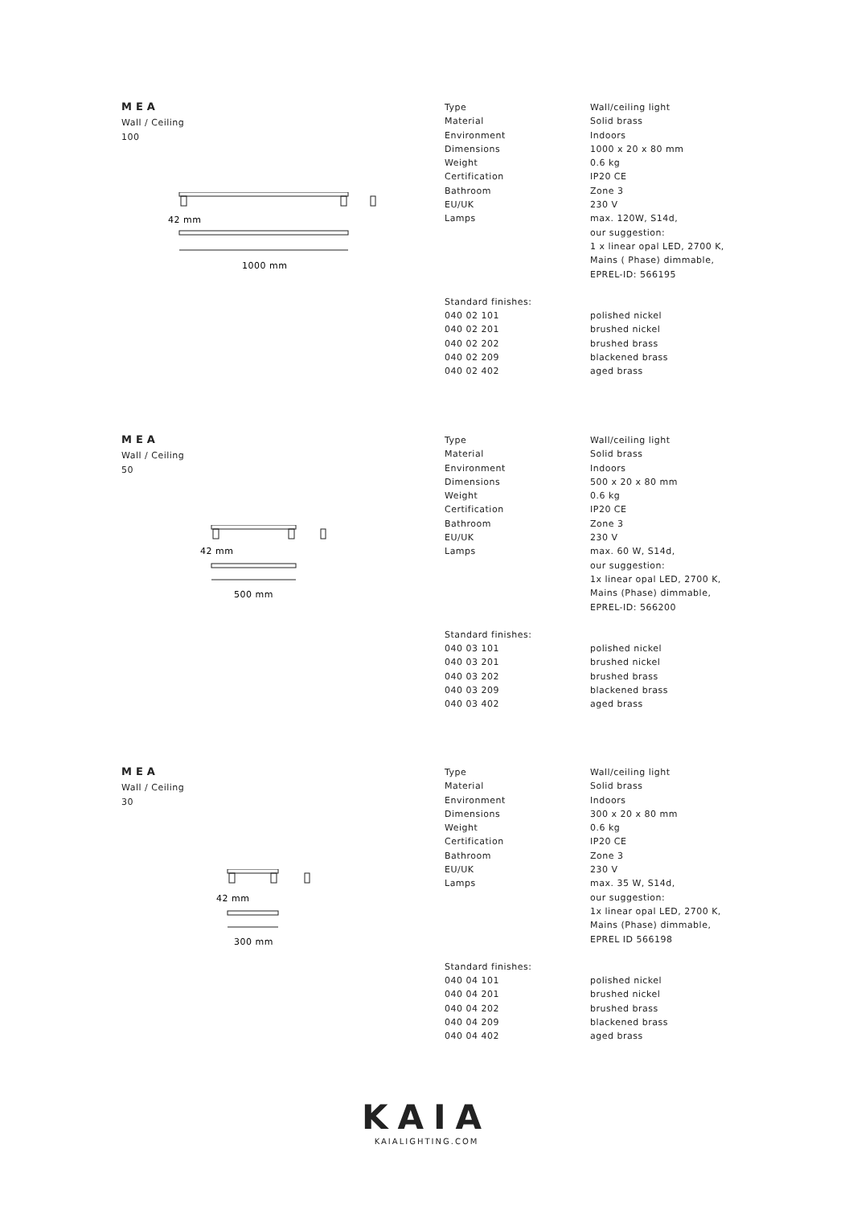MEA
Wall / Ceiling
100
42 mm
1000 mm
| Type | Wall/ceiling light |
| Material | Solid brass |
| Environment | Indoors |
| Dimensions | 1000 x 20 x 80 mm |
| Weight | 0.6 kg |
| Certification | IP20 CE |
| Bathroom | Zone 3 |
| EU/UK | 230 V |
| Lamps | max. 120W, S14d, our suggestion: 1 x linear opal LED, 2700 K, Mains ( Phase) dimmable, EPREL-ID: 566195 |
| Standard finishes: | |
| 040 02 101 | polished nickel |
| 040 02 201 | brushed nickel |
| 040 02 202 | brushed brass |
| 040 02 209 | blackened brass |
| 040 02 402 | aged brass |
MEA
Wall / Ceiling
50
42 mm
500 mm
| Type | Wall/ceiling light |
| Material | Solid brass |
| Environment | Indoors |
| Dimensions | 500 x 20 x 80 mm |
| Weight | 0.6 kg |
| Certification | IP20 CE |
| Bathroom | Zone 3 |
| EU/UK | 230 V |
| Lamps | max. 60 W, S14d, our suggestion: 1x linear opal LED, 2700 K, Mains (Phase) dimmable, EPREL-ID: 566200 |
| Standard finishes: | |
| 040 03 101 | polished nickel |
| 040 03 201 | brushed nickel |
| 040 03 202 | brushed brass |
| 040 03 209 | blackened brass |
| 040 03 402 | aged brass |
MEA
Wall / Ceiling
30
42 mm
300 mm
| Type | Wall/ceiling light |
| Material | Solid brass |
| Environment | Indoors |
| Dimensions | 300 x 20 x 80 mm |
| Weight | 0.6 kg |
| Certification | IP20 CE |
| Bathroom | Zone 3 |
| EU/UK | 230 V |
| Lamps | max. 35 W, S14d, our suggestion: 1x linear opal LED, 2700 K, Mains (Phase) dimmable, EPREL ID 566198 |
| Standard finishes: | |
| 040 04 101 | polished nickel |
| 040 04 201 | brushed nickel |
| 040 04 202 | brushed brass |
| 040 04 209 | blackened brass |
| 040 04 402 | aged brass |
KAIA
KAIALIGHTING.COM